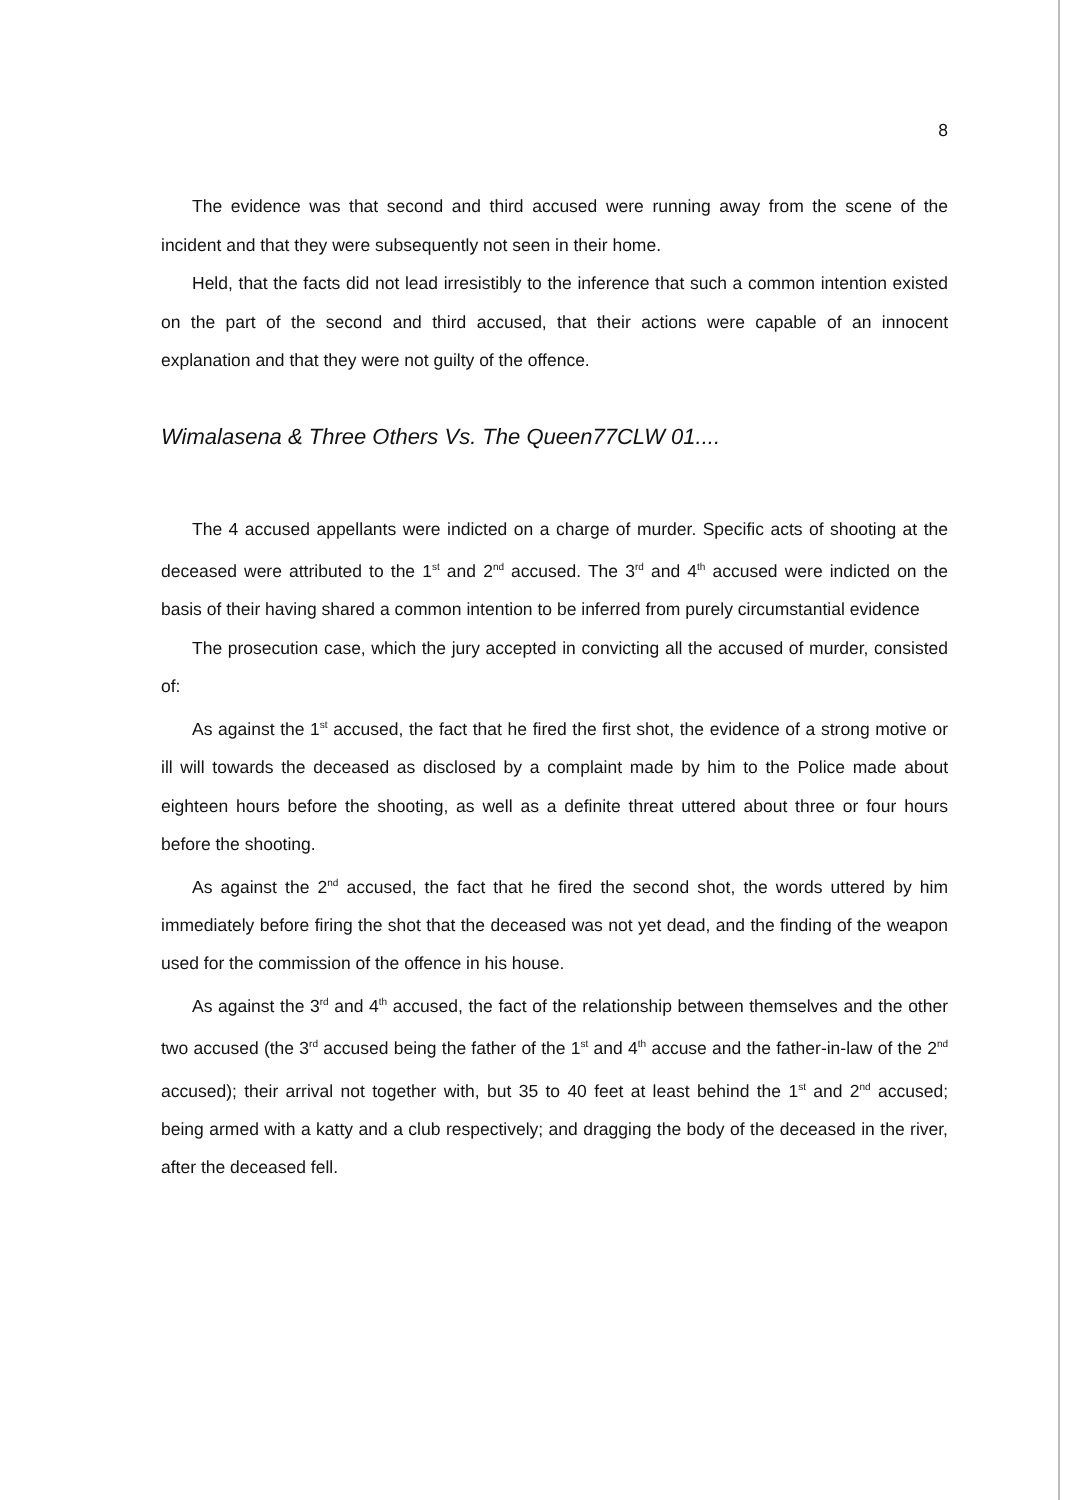8
The evidence was that second and third accused were running away from the scene of the incident and that they were subsequently not seen in their home.
Held, that the facts did not lead irresistibly to the inference that such a common intention existed on the part of the second and third accused, that their actions were capable of an innocent explanation and that they were not guilty of the offence.
Wimalasena & Three Others Vs. The Queen77CLW 01....
The 4 accused appellants were indicted on a charge of murder. Specific acts of shooting at the deceased were attributed to the 1<sup>st</sup> and 2<sup>nd</sup> accused. The 3<sup>rd</sup> and 4<sup>th</sup> accused were indicted on the basis of their having shared a common intention to be inferred from purely circumstantial evidence
The prosecution case, which the jury accepted in convicting all the accused of murder, consisted of:
As against the 1<sup>st</sup> accused, the fact that he fired the first shot, the evidence of a strong motive or ill will towards the deceased as disclosed by a complaint made by him to the Police made about eighteen hours before the shooting, as well as a definite threat uttered about three or four hours before the shooting.
As against the 2<sup>nd</sup> accused, the fact that he fired the second shot, the words uttered by him immediately before firing the shot that the deceased was not yet dead, and the finding of the weapon used for the commission of the offence in his house.
As against the 3<sup>rd</sup> and 4<sup>th</sup> accused, the fact of the relationship between themselves and the other two accused (the 3<sup>rd</sup> accused being the father of the 1<sup>st</sup> and 4<sup>th</sup> accuse and the father-in-law of the 2<sup>nd</sup> accused); their arrival not together with, but 35 to 40 feet at least behind the 1<sup>st</sup> and 2<sup>nd</sup> accused; being armed with a katty and a club respectively; and dragging the body of the deceased in the river, after the deceased fell.